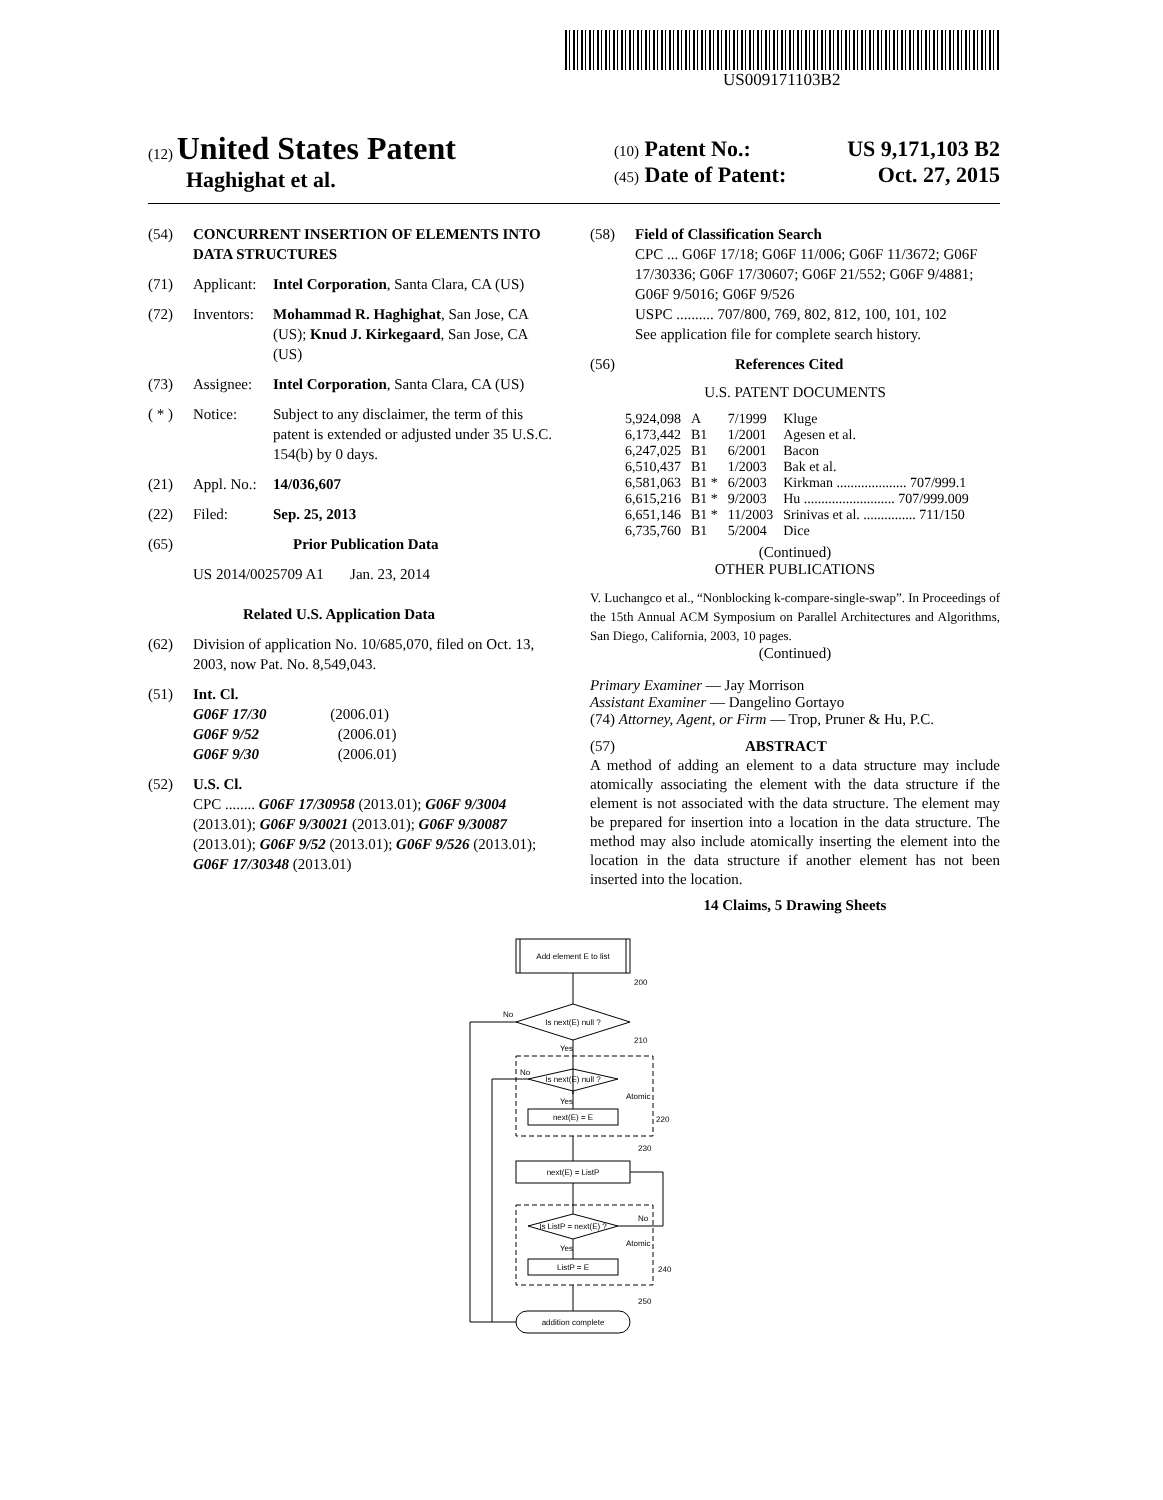US009171103B2
(12) United States Patent
Haghighat et al.
(10) Patent No.: US 9,171,103 B2
(45) Date of Patent: Oct. 27, 2015
(54) CONCURRENT INSERTION OF ELEMENTS INTO DATA STRUCTURES
(71) Applicant: Intel Corporation, Santa Clara, CA (US)
(72) Inventors: Mohammad R. Haghighat, San Jose, CA (US); Knud J. Kirkegaard, San Jose, CA (US)
(73) Assignee: Intel Corporation, Santa Clara, CA (US)
( * ) Notice: Subject to any disclaimer, the term of this patent is extended or adjusted under 35 U.S.C. 154(b) by 0 days.
(21) Appl. No.: 14/036,607
(22) Filed: Sep. 25, 2013
(65) Prior Publication Data
US 2014/0025709 A1 Jan. 23, 2014
Related U.S. Application Data
(62) Division of application No. 10/685,070, filed on Oct. 13, 2003, now Pat. No. 8,549,043.
(51) Int. Cl.
G06F 17/30 (2006.01)
G06F 9/52 (2006.01)
G06F 9/30 (2006.01)
(52) U.S. Cl.
CPC ........ G06F 17/30958 (2013.01); G06F 9/3004 (2013.01); G06F 9/30021 (2013.01); G06F 9/30087 (2013.01); G06F 9/52 (2013.01); G06F 9/526 (2013.01); G06F 17/30348 (2013.01)
(58) Field of Classification Search
CPC ... G06F 17/18; G06F 11/006; G06F 11/3672; G06F 17/30336; G06F 17/30607; G06F 21/552; G06F 9/4881; G06F 9/5016; G06F 9/526
USPC .......... 707/800, 769, 802, 812, 100, 101, 102
See application file for complete search history.
(56) References Cited
U.S. PATENT DOCUMENTS
| 5,924,098 | A | 7/1999 | Kluge |
| 6,173,442 | B1 | 1/2001 | Agesen et al. |
| 6,247,025 | B1 | 6/2001 | Bacon |
| 6,510,437 | B1 | 1/2003 | Bak et al. |
| 6,581,063 | B1 * | 6/2003 | Kirkman .................... 707/999.1 |
| 6,615,216 | B1 * | 9/2003 | Hu .......................... 707/999.009 |
| 6,651,146 | B1 * | 11/2003 | Srinivas et al. ............... 711/150 |
| 6,735,760 | B1 | 5/2004 | Dice |
(Continued)
OTHER PUBLICATIONS
V. Luchangco et al., “Nonblocking k-compare-single-swap”. In Proceedings of the 15th Annual ACM Symposium on Parallel Architectures and Algorithms, San Diego, California, 2003, 10 pages.
(Continued)
Primary Examiner — Jay Morrison
Assistant Examiner — Dangelino Gortayo
(74) Attorney, Agent, or Firm — Trop, Pruner & Hu, P.C.
(57) ABSTRACT
A method of adding an element to a data structure may include atomically associating the element with the data structure if the element is not associated with the data structure. The element may be prepared for insertion into a location in the data structure. The method may also include atomically inserting the element into the location in the data structure if another element has not been inserted into the location.
14 Claims, 5 Drawing Sheets
Add element E to list
200
Is next(E) null ?
No
210
Yes
Is next(E) null ?
No
Yes
Atomic
next(E) = E
220
230
next(E) = ListP
Is ListP = next(E) ?
No
Yes
Atomic
ListP = E
240
250
addition complete